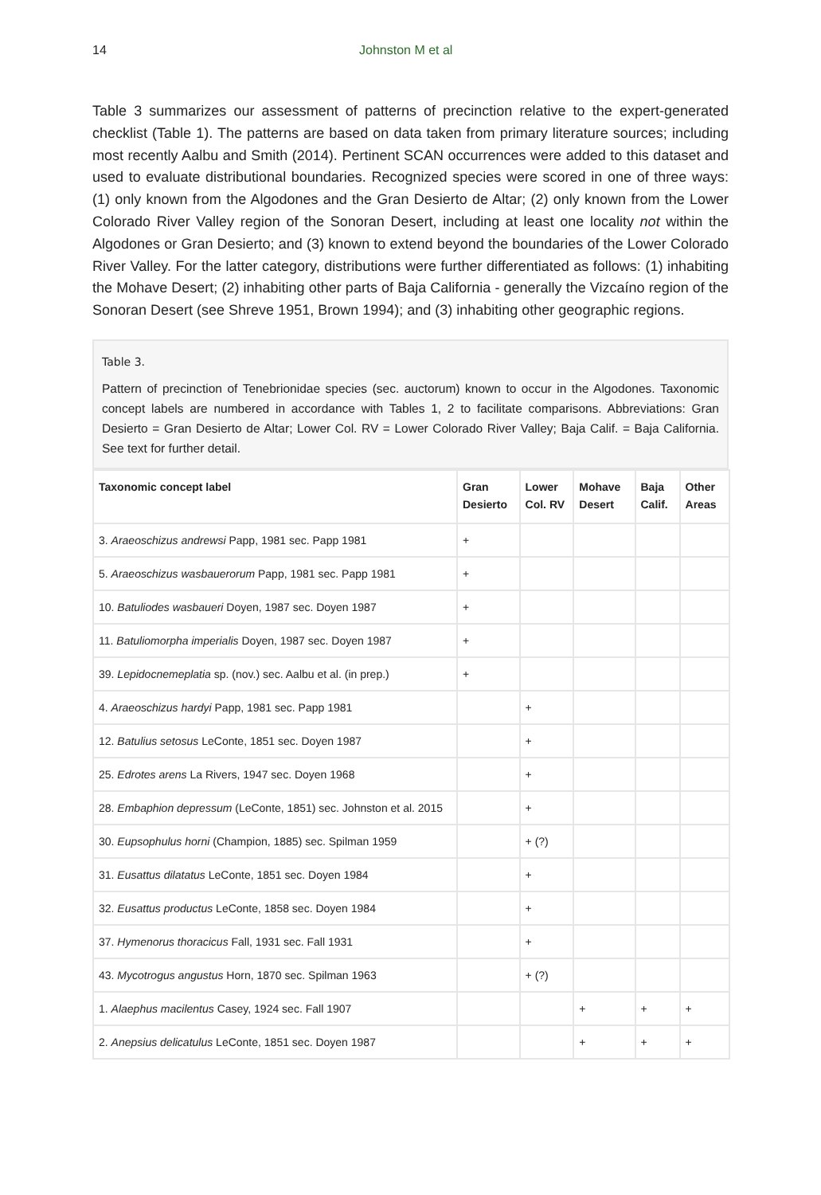14 Johnston M et al
Table 3 summarizes our assessment of patterns of precinction relative to the expert-generated checklist (Table 1). The patterns are based on data taken from primary literature sources; including most recently Aalbu and Smith (2014). Pertinent SCAN occurrences were added to this dataset and used to evaluate distributional boundaries. Recognized species were scored in one of three ways: (1) only known from the Algodones and the Gran Desierto de Altar; (2) only known from the Lower Colorado River Valley region of the Sonoran Desert, including at least one locality not within the Algodones or Gran Desierto; and (3) known to extend beyond the boundaries of the Lower Colorado River Valley. For the latter category, distributions were further differentiated as follows: (1) inhabiting the Mohave Desert; (2) inhabiting other parts of Baja California - generally the Vizcaíno region of the Sonoran Desert (see Shreve 1951, Brown 1994); and (3) inhabiting other geographic regions.
Table 3.
Pattern of precinction of Tenebrionidae species (sec. auctorum) known to occur in the Algodones. Taxonomic concept labels are numbered in accordance with Tables 1, 2 to facilitate comparisons. Abbreviations: Gran Desierto = Gran Desierto de Altar; Lower Col. RV = Lower Colorado River Valley; Baja Calif. = Baja California. See text for further detail.
| Taxonomic concept label | Gran Desierto | Lower Col. RV | Mohave Desert | Baja Calif. | Other Areas |
| --- | --- | --- | --- | --- | --- |
| 3. Araeoschizus andrewsi Papp, 1981 sec. Papp 1981 | + | | | | |
| 5. Araeoschizus wasbauerorum Papp, 1981 sec. Papp 1981 | + | | | | |
| 10. Batuliodes wasbaueri Doyen, 1987 sec. Doyen 1987 | + | | | | |
| 11. Batuliomorpha imperialis Doyen, 1987 sec. Doyen 1987 | + | | | | |
| 39. Lepidocnemeplatia sp. (nov.) sec. Aalbu et al. (in prep.) | + | | | | |
| 4. Araeoschizus hardyi Papp, 1981 sec. Papp 1981 | | + | | | |
| 12. Batulius setosus LeConte, 1851 sec. Doyen 1987 | | + | | | |
| 25. Edrotes arens La Rivers, 1947 sec. Doyen 1968 | | + | | | |
| 28. Embaphion depressum (LeConte, 1851) sec. Johnston et al. 2015 | | + | | | |
| 30. Eupsophulus horni (Champion, 1885) sec. Spilman 1959 | | + (?) | | | |
| 31. Eusattus dilatatus LeConte, 1851 sec. Doyen 1984 | | + | | | |
| 32. Eusattus productus LeConte, 1858 sec. Doyen 1984 | | + | | | |
| 37. Hymenorus thoracicus Fall, 1931 sec. Fall 1931 | | + | | | |
| 43. Mycotrogus angustus Horn, 1870 sec. Spilman 1963 | | + (?) | | | |
| 1. Alaephus macilentus Casey, 1924 sec. Fall 1907 | | | + | + | + |
| 2. Anepsius delicatulus LeConte, 1851 sec. Doyen 1987 | | | + | + | + |